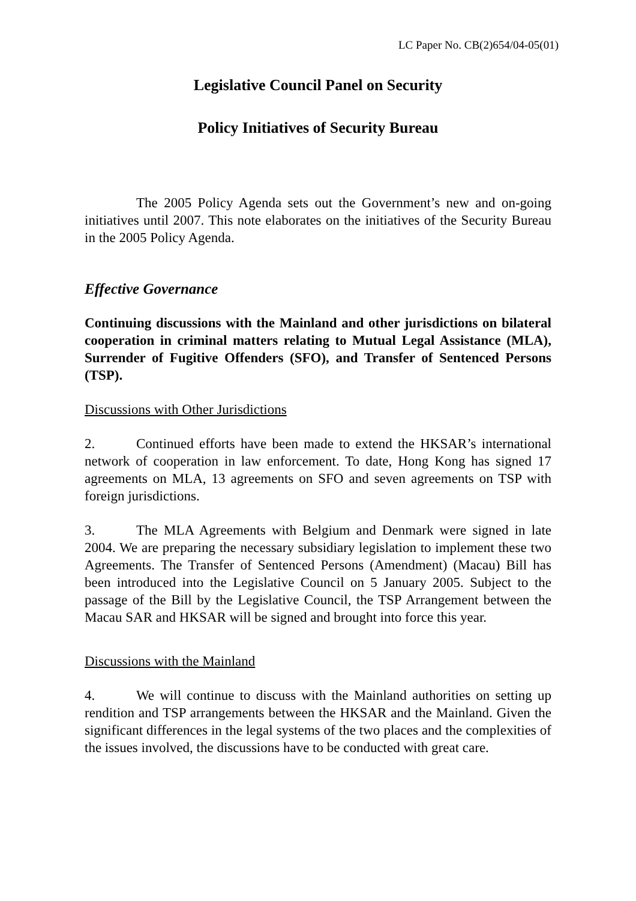LC Paper No. CB(2)654/04-05(01)
Legislative Council Panel on Security
Policy Initiatives of Security Bureau
The 2005 Policy Agenda sets out the Government’s new and on-going initiatives until 2007. This note elaborates on the initiatives of the Security Bureau in the 2005 Policy Agenda.
Effective Governance
Continuing discussions with the Mainland and other jurisdictions on bilateral cooperation in criminal matters relating to Mutual Legal Assistance (MLA), Surrender of Fugitive Offenders (SFO), and Transfer of Sentenced Persons (TSP).
Discussions with Other Jurisdictions
2. Continued efforts have been made to extend the HKSAR’s international network of cooperation in law enforcement. To date, Hong Kong has signed 17 agreements on MLA, 13 agreements on SFO and seven agreements on TSP with foreign jurisdictions.
3. The MLA Agreements with Belgium and Denmark were signed in late 2004. We are preparing the necessary subsidiary legislation to implement these two Agreements. The Transfer of Sentenced Persons (Amendment) (Macau) Bill has been introduced into the Legislative Council on 5 January 2005. Subject to the passage of the Bill by the Legislative Council, the TSP Arrangement between the Macau SAR and HKSAR will be signed and brought into force this year.
Discussions with the Mainland
4. We will continue to discuss with the Mainland authorities on setting up rendition and TSP arrangements between the HKSAR and the Mainland. Given the significant differences in the legal systems of the two places and the complexities of the issues involved, the discussions have to be conducted with great care.